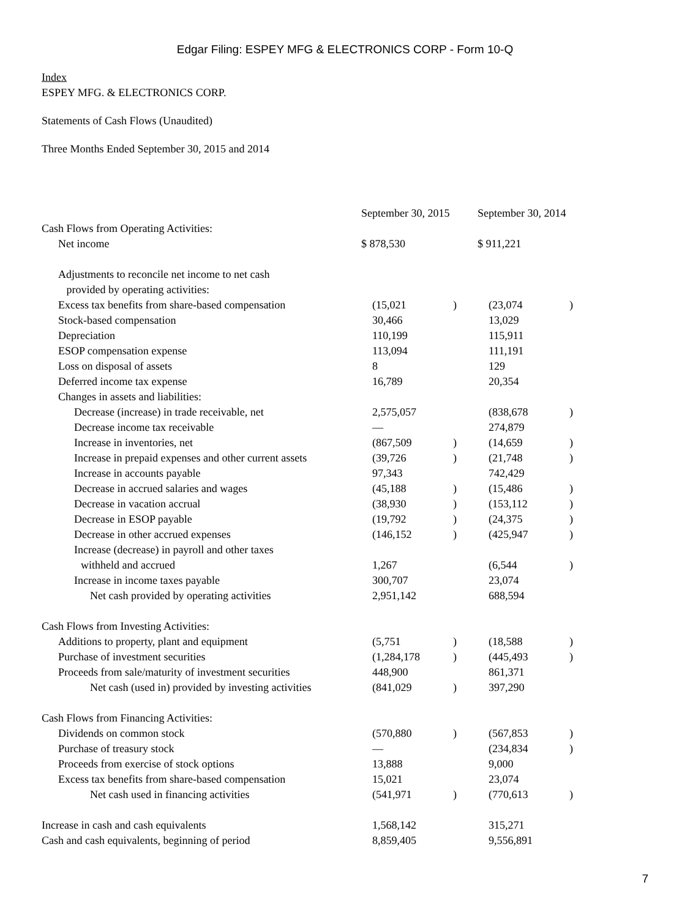Edgar Filing: ESPEY MFG & ELECTRONICS CORP - Form 10-Q
Index
ESPEY MFG. & ELECTRONICS CORP.
Statements of Cash Flows (Unaudited)
Three Months Ended September 30, 2015 and 2014
| | September 30, 2015 | | September 30, 2014 | |
| Cash Flows from Operating Activities: | | | | |
| Net income | $ 878,530 | | $ 911,221 | |
| Adjustments to reconcile net income to net cash | | | | |
| provided by operating activities: | | | | |
| Excess tax benefits from share-based compensation | (15,021 | ) | (23,074 | ) |
| Stock-based compensation | 30,466 | | 13,029 | |
| Depreciation | 110,199 | | 115,911 | |
| ESOP compensation expense | 113,094 | | 111,191 | |
| Loss on disposal of assets | 8 | | 129 | |
| Deferred income tax expense | 16,789 | | 20,354 | |
| Changes in assets and liabilities: | | | | |
| Decrease (increase) in trade receivable, net | 2,575,057 | | (838,678 | ) |
| Decrease income tax receivable | — | | 274,879 | |
| Increase in inventories, net | (867,509 | ) | (14,659 | ) |
| Increase in prepaid expenses and other current assets | (39,726 | ) | (21,748 | ) |
| Increase in accounts payable | 97,343 | | 742,429 | |
| Decrease in accrued salaries and wages | (45,188 | ) | (15,486 | ) |
| Decrease in vacation accrual | (38,930 | ) | (153,112 | ) |
| Decrease in ESOP payable | (19,792 | ) | (24,375 | ) |
| Decrease in other accrued expenses | (146,152 | ) | (425,947 | ) |
| Increase (decrease) in payroll and other taxes | | | | |
| withheld and accrued | 1,267 | | (6,544 | ) |
| Increase in income taxes payable | 300,707 | | 23,074 | |
| Net cash provided by operating activities | 2,951,142 | | 688,594 | |
| Cash Flows from Investing Activities: | | | | |
| Additions to property, plant and equipment | (5,751 | ) | (18,588 | ) |
| Purchase of investment securities | (1,284,178 | ) | (445,493 | ) |
| Proceeds from sale/maturity of investment securities | 448,900 | | 861,371 | |
| Net cash (used in) provided by investing activities | (841,029 | ) | 397,290 | |
| Cash Flows from Financing Activities: | | | | |
| Dividends on common stock | (570,880 | ) | (567,853 | ) |
| Purchase of treasury stock | — | | (234,834 | ) |
| Proceeds from exercise of stock options | 13,888 | | 9,000 | |
| Excess tax benefits from share-based compensation | 15,021 | | 23,074 | |
| Net cash used in financing activities | (541,971 | ) | (770,613 | ) |
| Increase in cash and cash equivalents | 1,568,142 | | 315,271 | |
| Cash and cash equivalents, beginning of period | 8,859,405 | | 9,556,891 | |
7